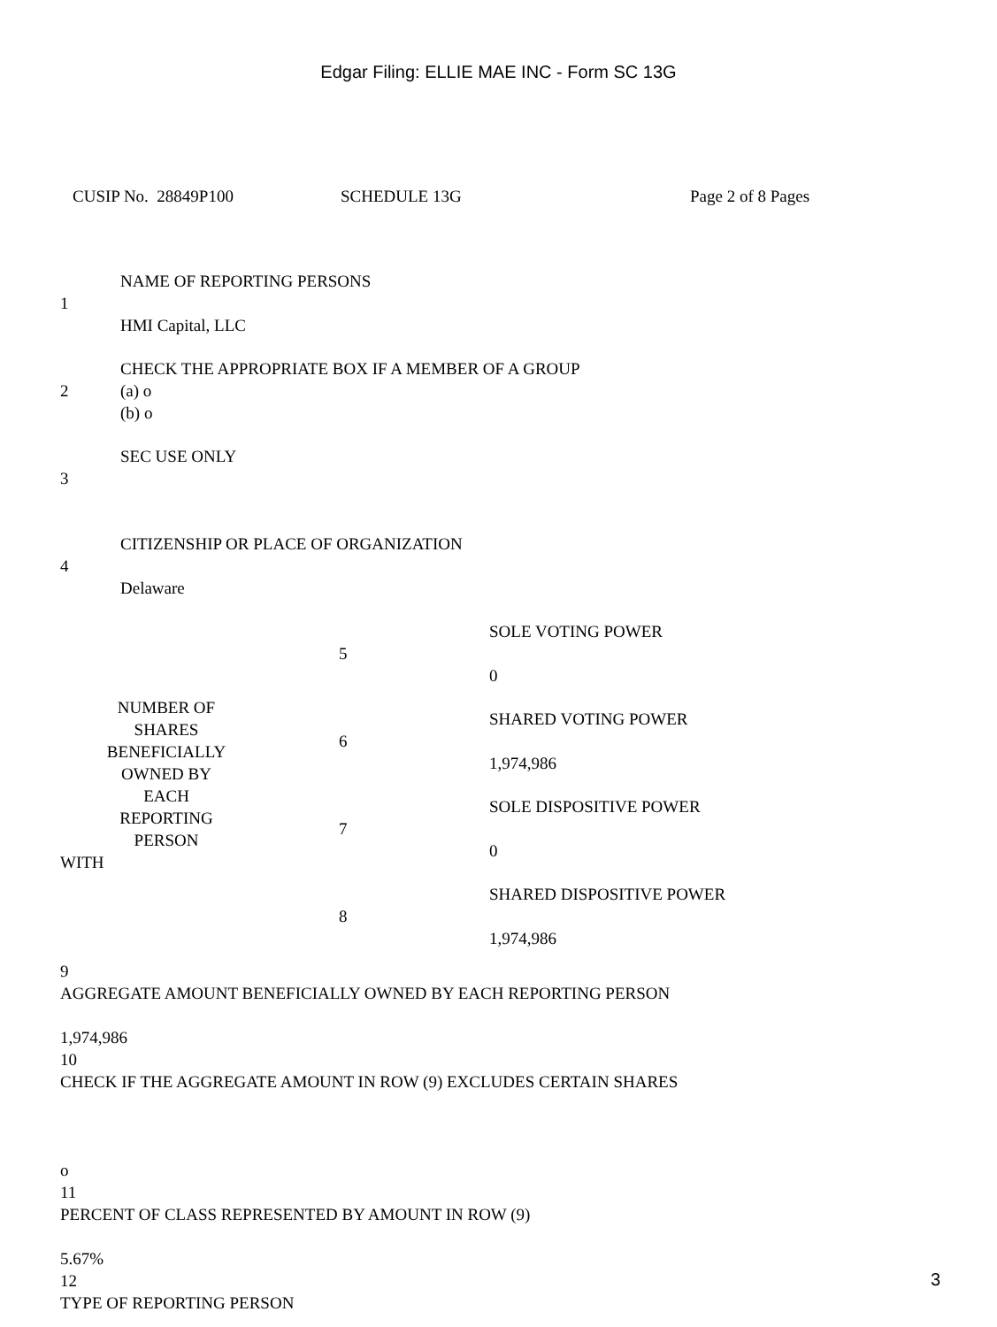Edgar Filing: ELLIE MAE INC - Form SC 13G
CUSIP No. 28849P100 SCHEDULE 13G Page 2 of 8 Pages
| 1 | NAME OF REPORTING PERSONS HMI Capital, LLC |
| 2 | CHECK THE APPROPRIATE BOX IF A MEMBER OF A GROUP (a) o (b) o |
| 3 | SEC USE ONLY |
| 4 | CITIZENSHIP OR PLACE OF ORGANIZATION Delaware |
| NUMBER OF SHARES BENEFICIALLY OWNED BY EACH REPORTING PERSON WITH | 5 | SOLE VOTING POWER 0 |
| | 6 | SHARED VOTING POWER 1,974,986 |
| | 7 | SOLE DISPOSITIVE POWER 0 |
| | 8 | SHARED DISPOSITIVE POWER 1,974,986 |
9
AGGREGATE AMOUNT BENEFICIALLY OWNED BY EACH REPORTING PERSON
1,974,986
10
CHECK IF THE AGGREGATE AMOUNT IN ROW (9) EXCLUDES CERTAIN SHARES
o
11
PERCENT OF CLASS REPRESENTED BY AMOUNT IN ROW (9)
5.67%
12
TYPE OF REPORTING PERSON
3